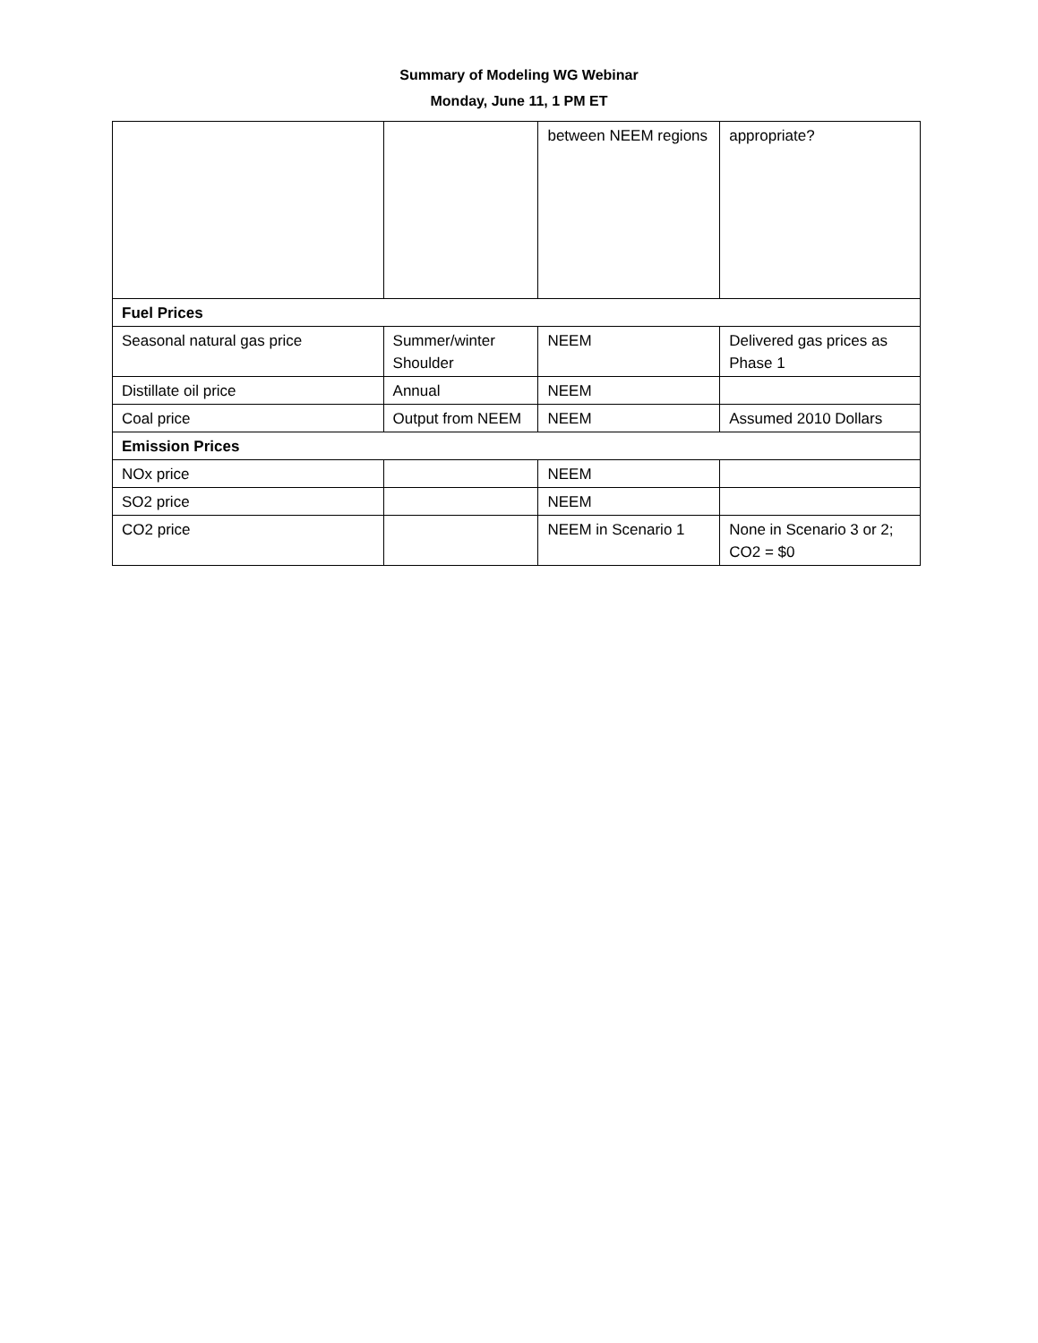Summary of Modeling WG Webinar
Monday, June 11, 1 PM ET
| | | between NEEM regions | appropriate? |
| Fuel Prices | | | |
| Seasonal natural gas price | Summer/winter Shoulder | NEEM | Delivered gas prices as Phase 1 |
| Distillate oil price | Annual | NEEM | |
| Coal price | Output from NEEM | NEEM | Assumed 2010 Dollars |
| Emission Prices | | | |
| NOx price | | NEEM | |
| SO2 price | | NEEM | |
| CO2 price | | NEEM in Scenario 1 | None in Scenario 3 or 2; CO2 = $0 |